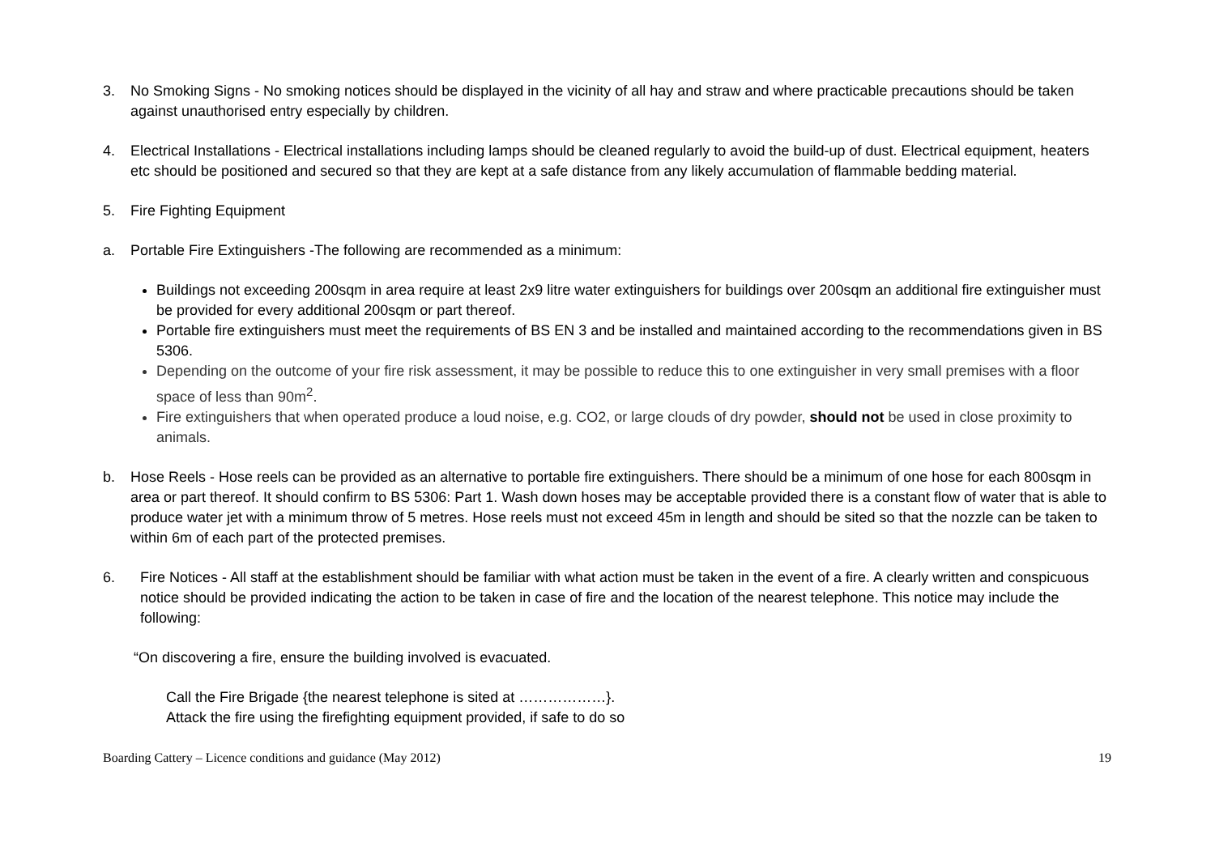3. No Smoking Signs - No smoking notices should be displayed in the vicinity of all hay and straw and where practicable precautions should be taken against unauthorised entry especially by children.
4. Electrical Installations - Electrical installations including lamps should be cleaned regularly to avoid the build-up of dust. Electrical equipment, heaters etc should be positioned and secured so that they are kept at a safe distance from any likely accumulation of flammable bedding material.
5. Fire Fighting Equipment
a. Portable Fire Extinguishers -The following are recommended as a minimum:
Buildings not exceeding 200sqm in area require at least 2x9 litre water extinguishers for buildings over 200sqm an additional fire extinguisher must be provided for every additional 200sqm or part thereof.
Portable fire extinguishers must meet the requirements of BS EN 3 and be installed and maintained according to the recommendations given in BS 5306.
Depending on the outcome of your fire risk assessment, it may be possible to reduce this to one extinguisher in very small premises with a floor space of less than 90m<sup>2</sup>.
Fire extinguishers that when operated produce a loud noise, e.g. CO2, or large clouds of dry powder, should not be used in close proximity to animals.
b. Hose Reels - Hose reels can be provided as an alternative to portable fire extinguishers. There should be a minimum of one hose for each 800sqm in area or part thereof. It should confirm to BS 5306: Part 1. Wash down hoses may be acceptable provided there is a constant flow of water that is able to produce water jet with a minimum throw of 5 metres. Hose reels must not exceed 45m in length and should be sited so that the nozzle can be taken to within 6m of each part of the protected premises.
6. Fire Notices - All staff at the establishment should be familiar with what action must be taken in the event of a fire. A clearly written and conspicuous notice should be provided indicating the action to be taken in case of fire and the location of the nearest telephone. This notice may include the following:
“On discovering a fire, ensure the building involved is evacuated.
Call the Fire Brigade {the nearest telephone is sited at ………………}.
Attack the fire using the firefighting equipment provided, if safe to do so
Boarding Cattery – Licence conditions and guidance (May 2012) 19